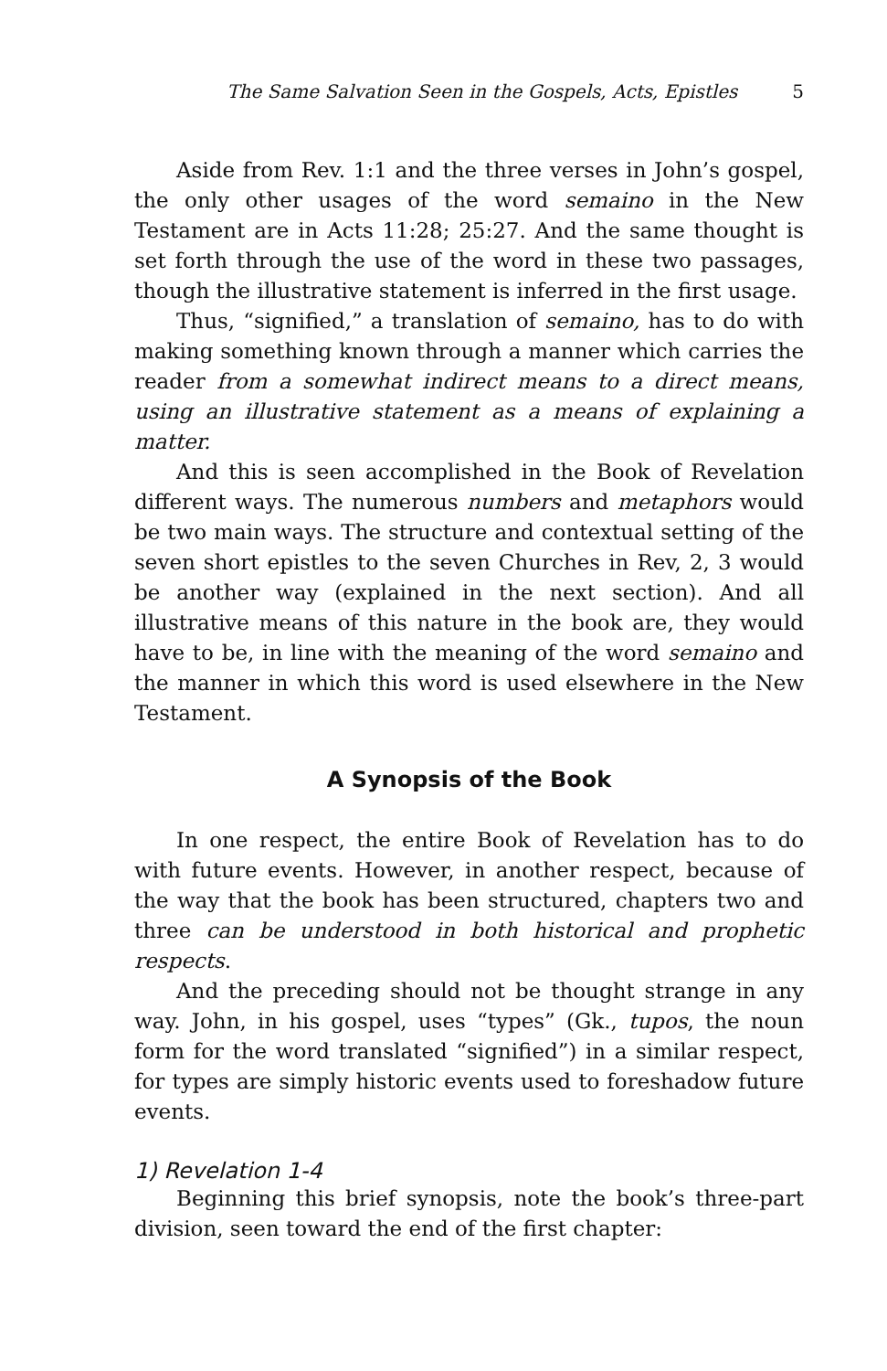The Same Salvation Seen in the Gospels, Acts, Epistles 5
Aside from Rev. 1:1 and the three verses in John’s gospel, the only other usages of the word semaino in the New Testament are in Acts 11:28; 25:27. And the same thought is set forth through the use of the word in these two passages, though the illustrative statement is inferred in the first usage.
Thus, “signified,” a translation of semaino, has to do with making something known through a manner which carries the reader from a somewhat indirect means to a direct means, using an illustrative statement as a means of explaining a matter.
And this is seen accomplished in the Book of Revelation different ways. The numerous numbers and metaphors would be two main ways. The structure and contextual setting of the seven short epistles to the seven Churches in Rev, 2, 3 would be another way (explained in the next section). And all illustrative means of this nature in the book are, they would have to be, in line with the meaning of the word semaino and the manner in which this word is used elsewhere in the New Testament.
A Synopsis of the Book
In one respect, the entire Book of Revelation has to do with future events. However, in another respect, because of the way that the book has been structured, chapters two and three can be understood in both historical and prophetic respects.
And the preceding should not be thought strange in any way. John, in his gospel, uses “types” (Gk., tupos, the noun form for the word translated “signified”) in a similar respect, for types are simply historic events used to foreshadow future events.
1) Revelation 1-4
Beginning this brief synopsis, note the book’s three-part division, seen toward the end of the first chapter: